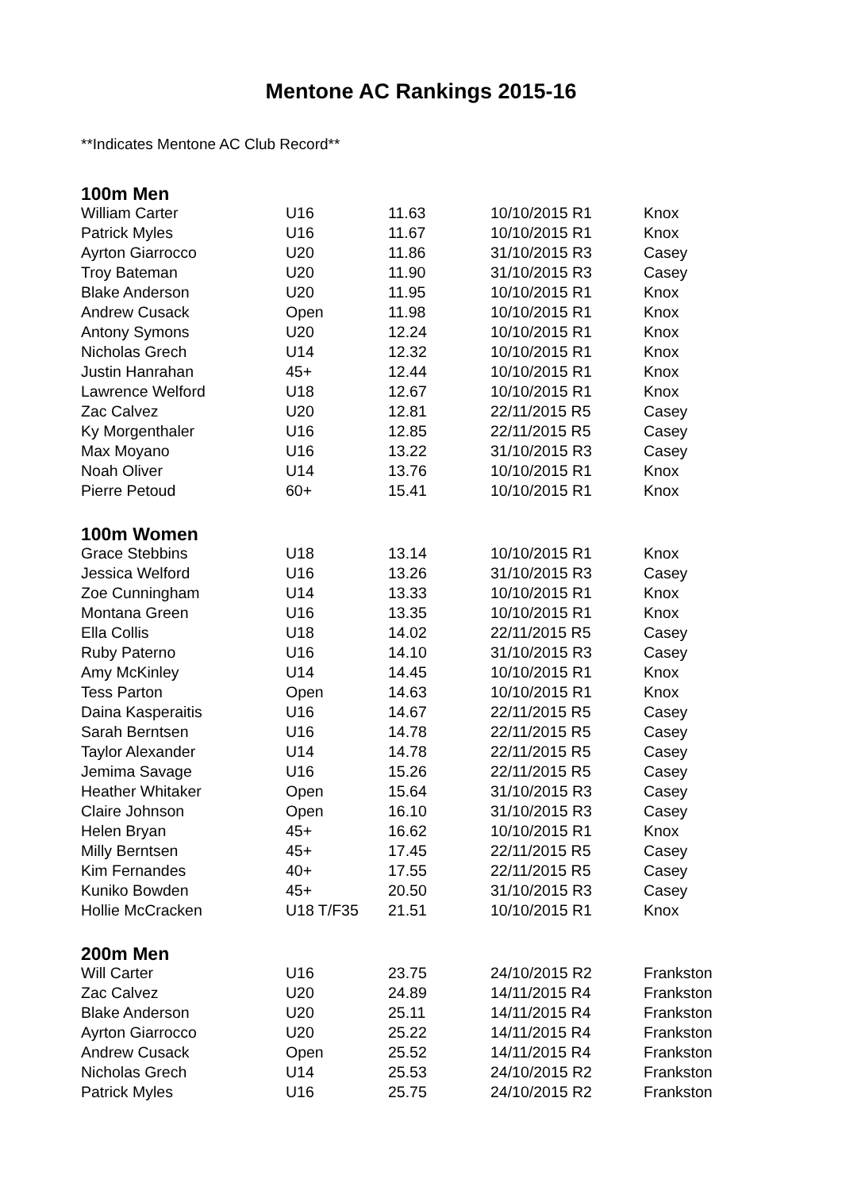Mentone AC Rankings 2015-16
**Indicates Mentone AC Club Record**
100m Men
| William Carter | U16 | 11.63 | 10/10/2015 R1 | Knox |
| Patrick Myles | U16 | 11.67 | 10/10/2015 R1 | Knox |
| Ayrton Giarrocco | U20 | 11.86 | 31/10/2015 R3 | Casey |
| Troy Bateman | U20 | 11.90 | 31/10/2015 R3 | Casey |
| Blake Anderson | U20 | 11.95 | 10/10/2015 R1 | Knox |
| Andrew Cusack | Open | 11.98 | 10/10/2015 R1 | Knox |
| Antony Symons | U20 | 12.24 | 10/10/2015 R1 | Knox |
| Nicholas Grech | U14 | 12.32 | 10/10/2015 R1 | Knox |
| Justin Hanrahan | 45+ | 12.44 | 10/10/2015 R1 | Knox |
| Lawrence Welford | U18 | 12.67 | 10/10/2015 R1 | Knox |
| Zac Calvez | U20 | 12.81 | 22/11/2015 R5 | Casey |
| Ky Morgenthaler | U16 | 12.85 | 22/11/2015 R5 | Casey |
| Max Moyano | U16 | 13.22 | 31/10/2015 R3 | Casey |
| Noah Oliver | U14 | 13.76 | 10/10/2015 R1 | Knox |
| Pierre Petoud | 60+ | 15.41 | 10/10/2015 R1 | Knox |
100m Women
| Grace Stebbins | U18 | 13.14 | 10/10/2015 R1 | Knox |
| Jessica Welford | U16 | 13.26 | 31/10/2015 R3 | Casey |
| Zoe Cunningham | U14 | 13.33 | 10/10/2015 R1 | Knox |
| Montana Green | U16 | 13.35 | 10/10/2015 R1 | Knox |
| Ella Collis | U18 | 14.02 | 22/11/2015 R5 | Casey |
| Ruby Paterno | U16 | 14.10 | 31/10/2015 R3 | Casey |
| Amy McKinley | U14 | 14.45 | 10/10/2015 R1 | Knox |
| Tess Parton | Open | 14.63 | 10/10/2015 R1 | Knox |
| Daina Kasperaitis | U16 | 14.67 | 22/11/2015 R5 | Casey |
| Sarah Berntsen | U16 | 14.78 | 22/11/2015 R5 | Casey |
| Taylor Alexander | U14 | 14.78 | 22/11/2015 R5 | Casey |
| Jemima Savage | U16 | 15.26 | 22/11/2015 R5 | Casey |
| Heather Whitaker | Open | 15.64 | 31/10/2015 R3 | Casey |
| Claire Johnson | Open | 16.10 | 31/10/2015 R3 | Casey |
| Helen Bryan | 45+ | 16.62 | 10/10/2015 R1 | Knox |
| Milly Berntsen | 45+ | 17.45 | 22/11/2015 R5 | Casey |
| Kim Fernandes | 40+ | 17.55 | 22/11/2015 R5 | Casey |
| Kuniko Bowden | 45+ | 20.50 | 31/10/2015 R3 | Casey |
| Hollie McCracken | U18 T/F35 | 21.51 | 10/10/2015 R1 | Knox |
200m Men
| Will Carter | U16 | 23.75 | 24/10/2015 R2 | Frankston |
| Zac Calvez | U20 | 24.89 | 14/11/2015 R4 | Frankston |
| Blake Anderson | U20 | 25.11 | 14/11/2015 R4 | Frankston |
| Ayrton Giarrocco | U20 | 25.22 | 14/11/2015 R4 | Frankston |
| Andrew Cusack | Open | 25.52 | 14/11/2015 R4 | Frankston |
| Nicholas Grech | U14 | 25.53 | 24/10/2015 R2 | Frankston |
| Patrick Myles | U16 | 25.75 | 24/10/2015 R2 | Frankston |